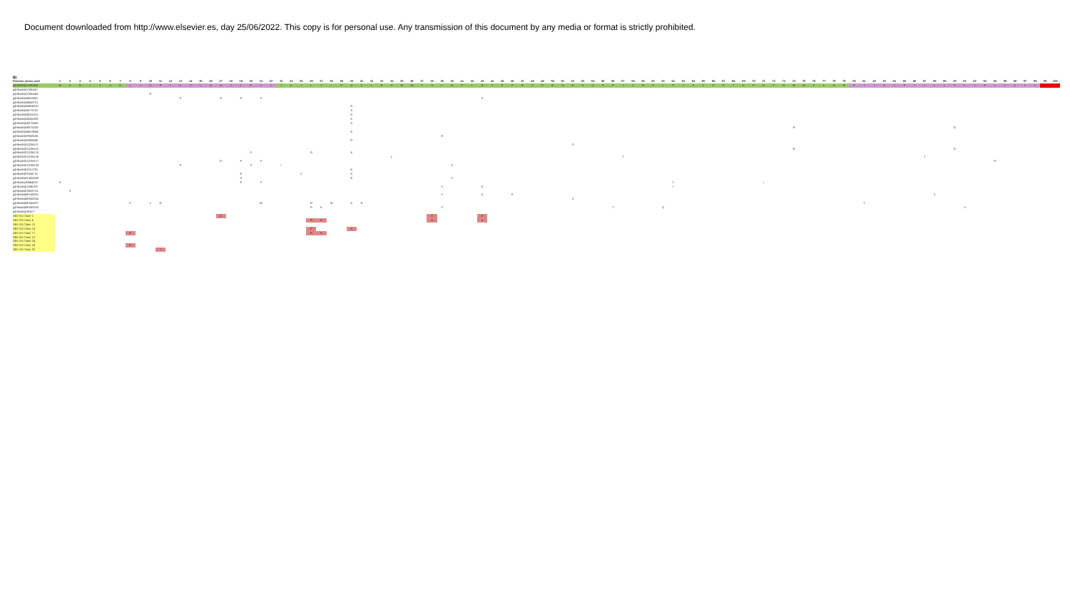Document downloaded from http://www.elsevier.es, day 25/06/2022. This copy is for personal use. Any transmission of this document by any media or format is strictly prohibited.
B)
| Position amino acid | 1 | 2 | 3 | 4 | 5 | 6 | 7 | 8 | 9 | 10 | 11 | 12 | 13 | 14 | 15 | 16 | 17 | 18 | 19 | 20 | 21 | 22 | 23 | 24 | 25 | 26 | 27 | 28 | 29 | 30 | 31 | 32 | 33 | 34 | 35 | 36 | 37 | 38 | 39 | 40 | 41 | 42 | 43 | 44 | 45 | 46 | 47 | 48 | 49 | 50 | 51 | 52 | 53 | 54 | 55 | 56 | 57 | 58 | 59 | 60 | 61 | 62 | 63 | 64 | 65 | 66 | 67 | 68 | 69 | 70 | 71 | 72 | 73 | 74 | 75 | 76 | 77 | 78 | 79 | 80 | 81 | 82 | 83 | 84 | 85 | 86 | 87 | 88 | 89 | 90 | 91 | 92 | 93 | 94 | 95 | 96 | 97 | 98 | 99 | 100 |
| --- | --- | --- | --- | --- | --- | --- | --- | --- | --- | --- | --- | --- | --- | --- | --- | --- | --- | --- | --- | --- | --- | --- | --- | --- | --- | --- | --- | --- | --- | --- | --- | --- | --- | --- | --- | --- | --- | --- | --- | --- | --- | --- | --- | --- | --- | --- | --- | --- | --- | --- | --- | --- | --- | --- | --- | --- | --- | --- | --- | --- | --- | --- | --- | --- | --- | --- | --- | --- | --- | --- | --- | --- | --- | --- | --- | --- | --- | --- | --- | --- | --- | --- | --- | --- | --- | --- | --- | --- | --- | --- | --- | --- | --- | --- | --- | --- | --- | --- | --- | --- |
| gi/Hbsdb/AY090454 | M | K | N | I | T | S | G | L | L | G | P | L | L | V | L | Q | A | V | C | F | L | L | T | K | I | L | T | I | P | Q | S | L | D | S | W | W | T | S | L | N | F | L | G | V | P | P | G | C | P | G | Q | N | S | Q | S | P | I | S | N | H | L | P | T | S | C | P | P | T | C | P | G | Y | R | W | M | C | L | N | R | F | I | I | F | L | F | I | L | L | L | C | L | I | F | L | L | V | L | L | L | |
| gi/Hbsdb/AY090457 | | | | | | | | | | | | | | | | | | | | | | | | | | | | | | | | | | | | | | | | | | | | | | | | | | | | | | | | | | | | | | | | | | | | | | | | | | | | | | | | | | | | | | | | | | | | | | | | | | | | |
| gi/Hbsdb/AY090460 | | | | | | | | | | R | | | | | | | | | | | | | | | | | | | | | | | | | | | | | | | | | | | | | | | | | | | | | | | | | | | | | | | | | | | | | | | | | | | | | | | | | | | | | | | | | | | | | | | | | | |
| gi/Hbsdb/AB033550 | | | | | | | | | | | | | P | | | | G | | F | | S | | | | | | | | | | | | | | | | | | | | | | E | | | | | | | | | | | | | | | | | | | | | | | | | | | | | | | | | | | | | | | | | | | | | | | | | | | | | | | | | |
| gi/Hbsdb/AB048701 | | | | | | | | | | | | | | | | | | | | | | | | | | | | | | | | | | | | | | | | | | | | | | | | | | | | | | | | | | | | | | | | | | | | | | | | | | | | | | | | | | | | | | | | | | | | | | | | | | | | |
| gi/Hbsdb/AB064315 | | | | | | | | | | | | | | | | | | | | | | | | | | | | | | R | | | | | | | | | | | | | | | | | | | | | | | | | | | | | | | | | | | | | | | | | | | | | | | | | | | | | | | | | | | | | | | | | | | | | | |
| gi/Hbsdb/AB176747 | | | | | | | | | | | | | | | | | | | | | | | | | | | | | | K | | | | | | | | | | | | | | | | | | | | | | | | | | | | | | | | | | | | | | | | | | | | | | | | | | | | | | | | | | | | | | | | | | | | | | |
| gi/Hbsdb/AB205010 | | | | | | | | | | | | | | | | | | | | | | | | | | | | | | K | | | | | | | | | | | | | | | | | | | | | | | | | | | | | | | | | | | | | | | | | | | | | | | | | | | | | | | | | | | | | | | | | | | | | | |
| gi/Hbsdb/AB246339 | | | | | | | | | | | | | | | | | | | | | | | | | | | | | | K | | | | | | | | | | | | | | | | | | | | | | | | | | | | | | | | | | | | | | | | | | | | | | | | | | | | | | | | | | | | | | | | | | | | | | |
| gi/Hbsdb/AB275308 | | | | | | | | | | | | | | | | | | | | | | | | | | | | | | K | | | | | | | | | | | | | | | | | | | | | | | | | | | | | | | | | | | | | | | | | | | | | | | | | | | | | | | | | | | | | | | | | | | | | | |
| gi/Hbsdb/AB375159 | | | | | | | | | | | | | | | | | | | | | | | | | | | | | | | | | | | | | | | | | | | | | | | | | | | | | | | | | | | | | | | | | | | | | | | | | | R | | | | | | | | | | | | | | | | G | | | | | | | | | | |
| gi/Hbsdb/AB818694 | | | | | | | | | | | | | | | | | | | | | | | | | | | | | | K | | | | | | | | | | | | | | | | | | | | | | | | | | | | | | | | | | | | | | | | | | | | | | | | | | | | | | | | | | | | | | | | | | | | | | |
| gi/Hbsdb/AF068536 | | | | | | | | | | | | | | | | | | | | | | | | | | | | | | | | | | | | | | | R | | | | | | | | | | | | | | | | | | | | | | | | | | | | | | | | | | | | | | | | | | | | | | | | | | | | | | | | | | | | | |
| gi/Hbsdb/AF068545 | | | | | | | | | | | | | | | | | | | | | | | | | | | | | | R | | | | | | | | | | | | | | | | | | | | | | | | | | | | | | | | | | | | | | | | | | | | | | | | | | | | | | | | | | | | | | | | | | | | | | |
| gi/Hbsdb/DQ236111 | | | | | | | | | | | | | | | | | | | | | | | | | | | | | | | | | | | | | | | | | | | | | | | | | | | | S | | | | | | | | | | | | | | | | | | | | | | | | | | | | | | | | | | | | | | | | | | | | | | | | |
| gi/Hbsdb/DQ236115 | | | | | | | | | | | | | | | | | | | | | | | | | | | | | | | | | | | | | | | | | | | | | | | | | | | | | | | | | | | | | | | | | | | | | | | | | | R | | | | | | | | | | | | | | | | G | | | | | | | | | | |
| gi/Hbsdb/DQ236123 | | | | | | | | | | | | | | | | | | | | S | | | | | | R | | | | K | | | | | | | | | | | | | | | | | | | | | | | | | | | | | | | | | | | | | | | | | | | | | | | | | | | | | | | | | | | | | | | | | | | | | | |
| gi/Hbsdb/DQ236126 | | | | | | | | | | | | | | | | | | | | | | | | | | | | | | | | | | L | | | | | | | | | | | | | | | | | | | | | | | T | | | | | | | | | | | | | | | | | | | | | | | | | | | | | | T | | | | | | | | | | | | | |
| gi/Hbsdb/DQ236127 | | | | | | | | | | | | | | | | | G | | F | | S | | | | | | | | | | | | | | | | | | | | | | | | | | | | | | | | | | | | | | | | | | | | | | | | | | | | | | | | | | | | | | | | | | | | | | | | | R | | | | | | |
| gi/Hbsdb/DQ236128 | | | | | | | | | | | | | P | | | | | | | S | | | I | | | | | | | | | | | | | | | | | S | | | | | | | | | | | | | | | | | | | | | | | | | | | | | | | | | | | | | | | | | | | | | | | | | | | | | | | | | | | | |
| gi/Hbsdb/EF157291 | | | | | | | | | | | | | | | | | | | | | | | | | | | | | | K | | | | | | | | | | | | | | | | | | | | | | | | | | | | | | | | | | | | | | | | | | | | | | | | | | | | | | | | | | | | | | | | | | | | | | |
| gi/Hbsdb/FJ356715 | | | | | | | | | | | | | | | | | | | F | | | | | | V | | | | | K | | | | | | | | | | | | | | | | | | | | | | | | | | | | | | | | | | | | | | | | | | | | | | | | | | | | | | | | | | | | | | | | | | | | | | |
| gi/Hbsdb/GQ486200 | | | | | | | | | | | | | | | | | | | S | | | | | | | | | | | K | | | | | | | | | | S | | | | | | | | | | | | | | | | | | | | | | | | | | | | | | | | | | | | | | | | | | | | | | | | | | | | | | | | | | | | |
| gi/Hbsdb/JN664202 | K | | | | | | | | | | | | | | | | | | F | | S | | | | | | | | | | | | | | | | | | | | | | | | | | | | | | | | | | | | | | | | | Y | | | | | | | | | I | | | | | | | | | | | | | | | | | | | | | | | | | | | | | |
| gi/Hbsdb/KJ806785 | | | | | | | | | | | | | | | | | | | | | | | | | | | | | | | | | | | | | | | S | | | | E | | | | | | | | | | | | | | | | | | | I | | | | | | | | | | | | | | | | | | | | | | | | | | | | | | | | | | | | | | |
| gi/Hbsdb/KX988723 | | S | | | | | | | | | | | | | | | | | | | | | | | | | | | | | | | | | | | | | | | | | | | | | | | | | | | | | | | | | | | | | | | | | | | | | | | | | | | | | | | | | | | | | | | | | | | | | | | | | | |
| gi/Hbsdb/MF150681 | | | | | | | | | | | | | | | | | | | | | | | | | | | | | | | | | | | | | | | S | | | | E | | | E | | | | | | | | | | | | | | | | | | | | | | | | | | | | | | | | | | | | | | | | | | S | | | | | | | | | | | | |
| gi/Hbsdb/MK568526 | | | | | | | | | | | | | | | | | | | | | | | | | | | | | | | | | | | | | | | | | | | | | | | | | | | | S | | | | | | | | | | | | | | | | | | | | | | | | | | | | | | | | | | | | | | | | | | | | | | | | |
| gi/Hbsdb/MK568527 | | | | | | | | P | | L | R | | | | | | | | | | W | | | | | R | | M | | K | R | | | | | | | | | | | | | | | | | | | | | | | | | | | | | | | | | | | | | | | | | | | | | | | | | | T | | | | | | | | | | | | | | | | | | | |
| gi/Hbsdb/MK568533 | | | | | | | | | | | | | | | | | | | | | | | | | | R | K | | | | | | | | | | | | S | | | | | | | | | | | | | | | | | T | | | | | Q | | | | | | | | | | | | | | | | | | | | | | | | | | | | | | S | | | | | | | | | |
| gi/Hbsdb/U91827 | | | | | | | | | | | | | | | | | | | | | | | | | | | | | | | | | | | | | | | | | | | | | | | | | | | | | | | | | | | | | | | | | | | | | | | | | | | | | | | | | | | | | | | | | | | | | | | | | | | | |
| OBI-SO Clone 1 | | | | | | | | | | | | | | | | | A | | | | | | | | | | | | | | | | | | | | | H | | | | | E | | | | | | | | | | | | | | | | | | | | | | | | | | | | | | | | | | | | | | | | | | | | | | | | | | | | | | | | | |
| OBI-SO Clone 6 | | | | | | | | | | | | | | | | | | | | | | | | | | R | K | | | | | | | | | | | H | | | | | E | | | | | | | | | | | | | | | | | | | | | | | | | | | | | | | | | | | | | | | | | | | | | | | | | | | | | | | | | |
| OBI-SO Clone 13 | | | | | | | | | | | | | | | | | | | | | | | | | | | | | | | | | | | | | | | | | | | | | | | | | | | | | | | | | | | | | | | | | | | | | | | | | | | | | | | | | | | | | | | | | | | | | | | | | | | | |
| OBI-SO Clone 15 | | | | | | | | | | | | | | | | | | | | | | | | | | R | | | | K | | | | | | | | | | | | | | | | | | | | | | | | | | | | | | | | | | | | | | | | | | | | | | | | | | | | | | | | | | | | | | | | | | | | | | |
| OBI-SO Clone 17 | | | | | | | | P | | | | | | | | | | | | | | | | | | R | K | | | | | | | | | | | | | | | | | | | | | | | | | | | | | | | | | | | | | | | | | | | | | | | | | | | | | | | | | | | | | | | | | | | | | | | | | |
| OBI-SO Clone 22 | | | | | | | | | | | | | | | | | | | | | | | | | | | | | | | | | | | | | | | | | | | | | | | | | | | | | | | | | | | | | | | | | | | | | | | | | | | | | | | | | | | | | | | | | | | | | | | | | | | | |
| OBI-SO Clone 24 | | | | | | | | | | | | | | | | | | | | | | | | | | | | | | | | | | | | | | | | | | | | | | | | | | | | | | | | | | | | | | | | | | | | | | | | | | | | | | | | | | | | | | | | | | | | | | | | | | | | |
| OBI-SO Clone 28 | | | | | | | | P | | | | | | | | | | | | | | | | | | | | | | | | | | | | | | | | | | | | | | | | | | | | | | | | | | | | | | | | | | | | | | | | | | | | | | | | | | | | | | | | | | | | | | | | | | | | |
| OBI-SO Clone 32 | | | | | | | | | | | I | | | | | | | | | | | | | | | | | | | | | | | | | | | | | | | | | | | | | | | | | | | | | | | | | | | | | | | | | | | | | | | | | | | | | | | | | | | | | | | | | | | | | | | | | |